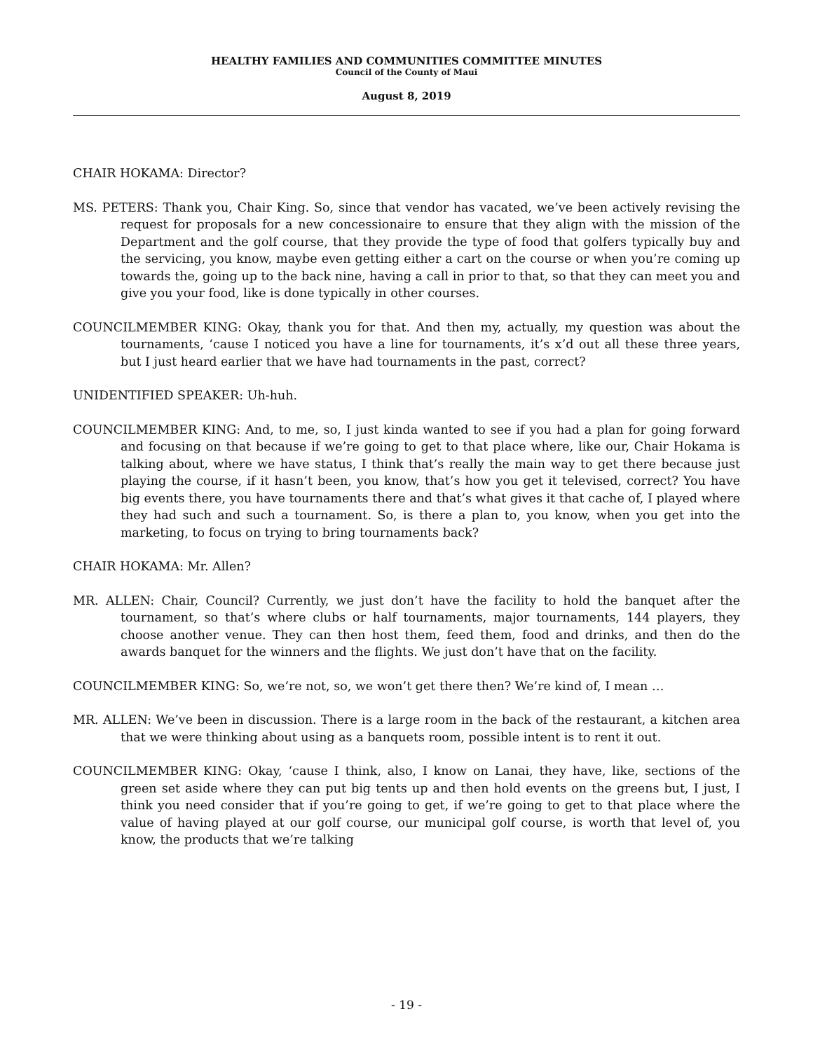HEALTHY FAMILIES AND COMMUNITIES COMMITTEE MINUTES
Council of the County of Maui
August 8, 2019
CHAIR HOKAMA: Director?
MS. PETERS: Thank you, Chair King. So, since that vendor has vacated, we’ve been actively revising the request for proposals for a new concessionaire to ensure that they align with the mission of the Department and the golf course, that they provide the type of food that golfers typically buy and the servicing, you know, maybe even getting either a cart on the course or when you’re coming up towards the, going up to the back nine, having a call in prior to that, so that they can meet you and give you your food, like is done typically in other courses.
COUNCILMEMBER KING: Okay, thank you for that. And then my, actually, my question was about the tournaments, ‘cause I noticed you have a line for tournaments, it’s x’d out all these three years, but I just heard earlier that we have had tournaments in the past, correct?
UNIDENTIFIED SPEAKER: Uh-huh.
COUNCILMEMBER KING: And, to me, so, I just kinda wanted to see if you had a plan for going forward and focusing on that because if we’re going to get to that place where, like our, Chair Hokama is talking about, where we have status, I think that’s really the main way to get there because just playing the course, if it hasn’t been, you know, that’s how you get it televised, correct? You have big events there, you have tournaments there and that’s what gives it that cache of, I played where they had such and such a tournament. So, is there a plan to, you know, when you get into the marketing, to focus on trying to bring tournaments back?
CHAIR HOKAMA: Mr. Allen?
MR. ALLEN: Chair, Council? Currently, we just don’t have the facility to hold the banquet after the tournament, so that’s where clubs or half tournaments, major tournaments, 144 players, they choose another venue. They can then host them, feed them, food and drinks, and then do the awards banquet for the winners and the flights. We just don’t have that on the facility.
COUNCILMEMBER KING: So, we’re not, so, we won’t get there then? We’re kind of, I mean …
MR. ALLEN: We’ve been in discussion. There is a large room in the back of the restaurant, a kitchen area that we were thinking about using as a banquets room, possible intent is to rent it out.
COUNCILMEMBER KING: Okay, ‘cause I think, also, I know on Lanai, they have, like, sections of the green set aside where they can put big tents up and then hold events on the greens but, I just, I think you need consider that if you’re going to get, if we’re going to get to that place where the value of having played at our golf course, our municipal golf course, is worth that level of, you know, the products that we’re talking
- 19 -